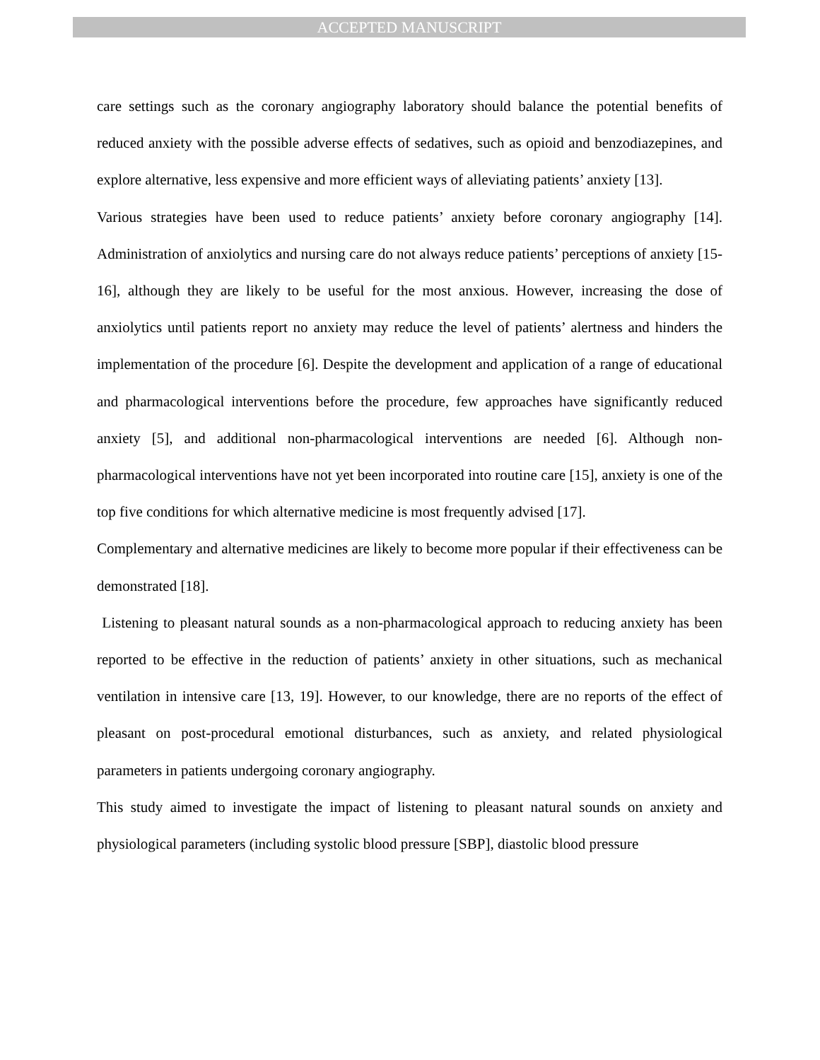ACCEPTED MANUSCRIPT
care settings such as the coronary angiography laboratory should balance the potential benefits of reduced anxiety with the possible adverse effects of sedatives, such as opioid and benzodiazepines, and explore alternative, less expensive and more efficient ways of alleviating patients’ anxiety [13].
Various strategies have been used to reduce patients’ anxiety before coronary angiography [14]. Administration of anxiolytics and nursing care do not always reduce patients’ perceptions of anxiety [15-16], although they are likely to be useful for the most anxious. However, increasing the dose of anxiolytics until patients report no anxiety may reduce the level of patients’ alertness and hinders the implementation of the procedure [6]. Despite the development and application of a range of educational and pharmacological interventions before the procedure, few approaches have significantly reduced anxiety [5], and additional non-pharmacological interventions are needed [6]. Although non-pharmacological interventions have not yet been incorporated into routine care [15], anxiety is one of the top five conditions for which alternative medicine is most frequently advised [17].
Complementary and alternative medicines are likely to become more popular if their effectiveness can be demonstrated [18].
Listening to pleasant natural sounds as a non-pharmacological approach to reducing anxiety has been reported to be effective in the reduction of patients’ anxiety in other situations, such as mechanical ventilation in intensive care [13, 19]. However, to our knowledge, there are no reports of the effect of pleasant on post-procedural emotional disturbances, such as anxiety, and related physiological parameters in patients undergoing coronary angiography.
This study aimed to investigate the impact of listening to pleasant natural sounds on anxiety and physiological parameters (including systolic blood pressure [SBP], diastolic blood pressure